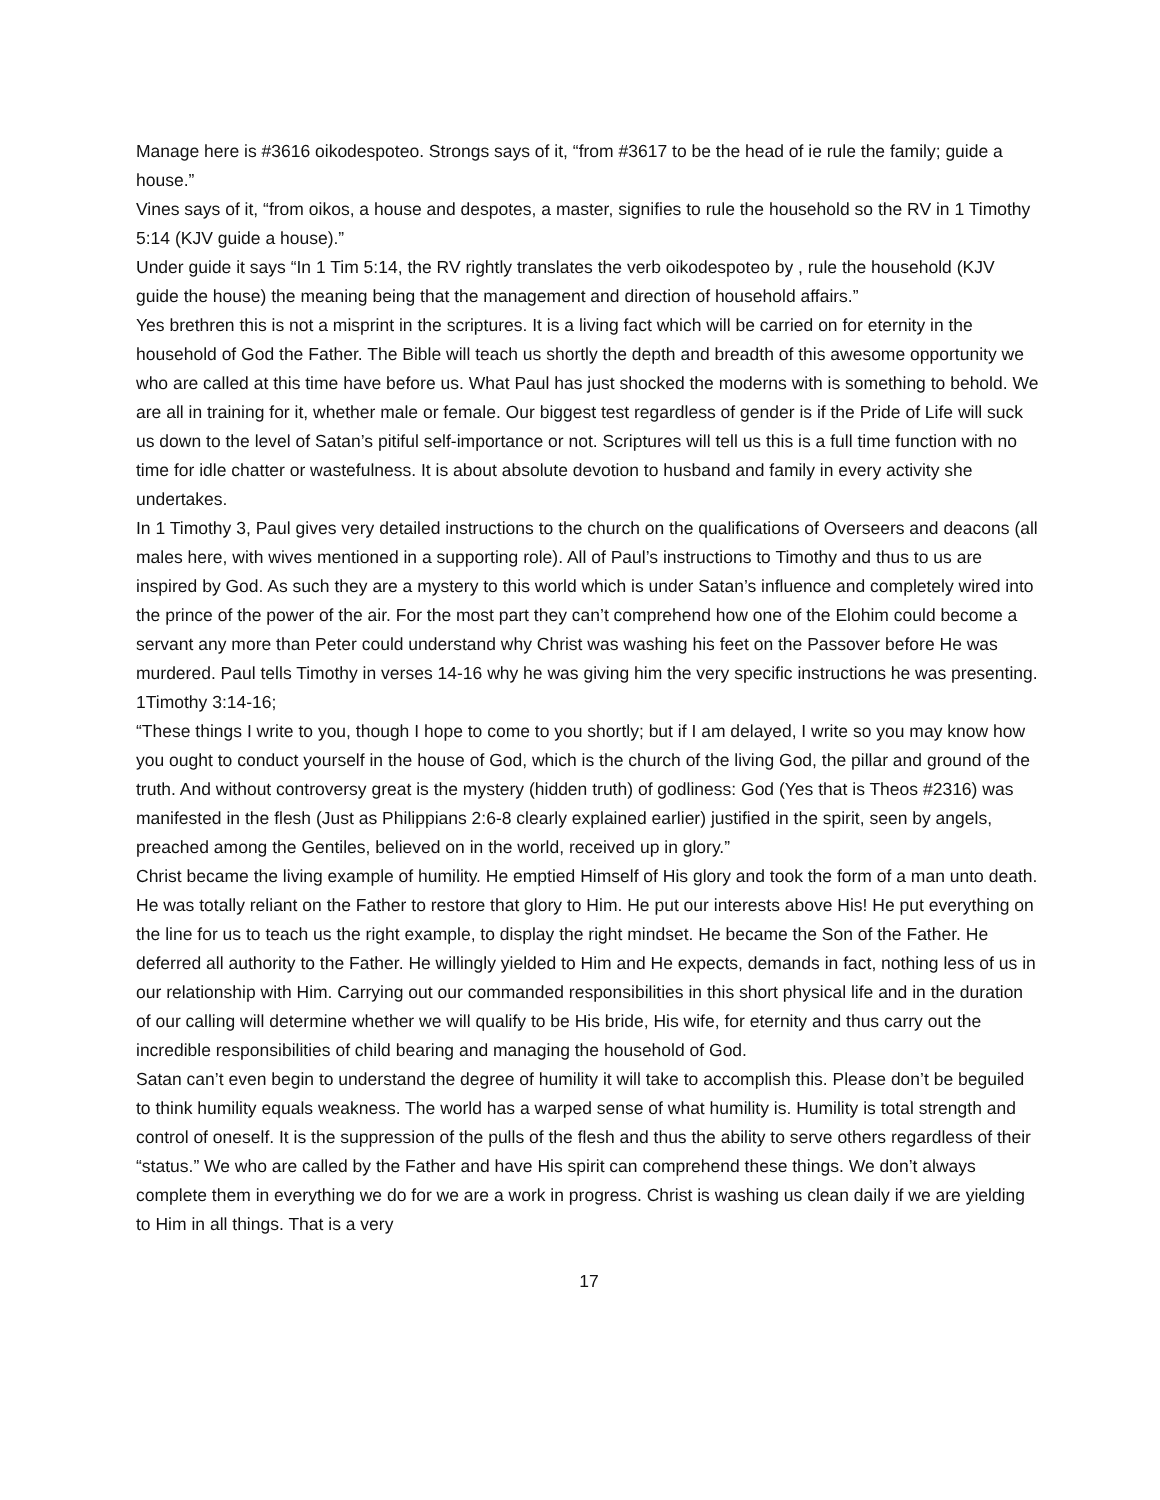Manage here is #3616 oikodespoteo. Strongs says of it, “from #3617 to be the head of ie rule the family; guide a house.”
Vines says of it, “from oikos, a house and despotes, a master, signifies to rule the household so the RV in 1 Timothy 5:14 (KJV guide a house).”
Under guide it says “In 1 Tim 5:14, the RV rightly translates the verb oikodespoteo by , rule the household (KJV guide the house) the meaning being that the management and direction of household affairs.”
Yes brethren this is not a misprint in the scriptures. It is a living fact which will be carried on for eternity in the household of God the Father. The Bible will teach us shortly the depth and breadth of this awesome opportunity we who are called at this time have before us. What Paul has just shocked the moderns with is something to behold. We are all in training for it, whether male or female. Our biggest test regardless of gender is if the Pride of Life will suck us down to the level of Satan’s pitiful self-importance or not. Scriptures will tell us this is a full time function with no time for idle chatter or wastefulness. It is about absolute devotion to husband and family in every activity she undertakes.
In 1 Timothy 3, Paul gives very detailed instructions to the church on the qualifications of Overseers and deacons (all males here, with wives mentioned in a supporting role). All of Paul’s instructions to Timothy and thus to us are inspired by God. As such they are a mystery to this world which is under Satan’s influence and completely wired into the prince of the power of the air. For the most part they can’t comprehend how one of the Elohim could become a servant any more than Peter could understand why Christ was washing his feet on the Passover before He was murdered. Paul tells Timothy in verses 14-16 why he was giving him the very specific instructions he was presenting.
1Timothy 3:14-16;
“These things I write to you, though I hope to come to you shortly; but if I am delayed, I write so you may know how you ought to conduct yourself in the house of God, which is the church of the living God, the pillar and ground of the truth. And without controversy great is the mystery (hidden truth) of godliness: God (Yes that is Theos #2316) was manifested in the flesh (Just as Philippians 2:6-8 clearly explained earlier) justified in the spirit, seen by angels, preached among the Gentiles, believed on in the world, received up in glory.”
Christ became the living example of humility. He emptied Himself of His glory and took the form of a man unto death. He was totally reliant on the Father to restore that glory to Him. He put our interests above His! He put everything on the line for us to teach us the right example, to display the right mindset. He became the Son of the Father. He deferred all authority to the Father. He willingly yielded to Him and He expects, demands in fact, nothing less of us in our relationship with Him. Carrying out our commanded responsibilities in this short physical life and in the duration of our calling will determine whether we will qualify to be His bride, His wife, for eternity and thus carry out the incredible responsibilities of child bearing and managing the household of God.
Satan can’t even begin to understand the degree of humility it will take to accomplish this. Please don’t be beguiled to think humility equals weakness. The world has a warped sense of what humility is. Humility is total strength and control of oneself. It is the suppression of the pulls of the flesh and thus the ability to serve others regardless of their “status.” We who are called by the Father and have His spirit can comprehend these things. We don’t always complete them in everything we do for we are a work in progress. Christ is washing us clean daily if we are yielding to Him in all things. That is a very
17